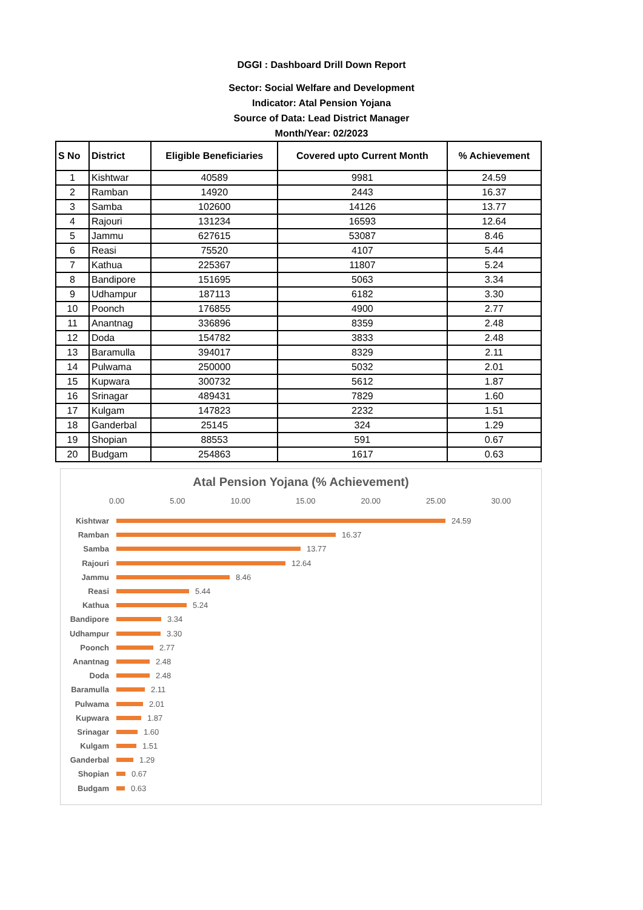DGGI : Dashboard Drill Down Report
Sector: Social Welfare and Development
Indicator: Atal Pension Yojana
Source of Data: Lead District Manager
Month/Year: 02/2023
| S No | District | Eligible Beneficiaries | Covered upto Current Month | % Achievement |
| --- | --- | --- | --- | --- |
| 1 | Kishtwar | 40589 | 9981 | 24.59 |
| 2 | Ramban | 14920 | 2443 | 16.37 |
| 3 | Samba | 102600 | 14126 | 13.77 |
| 4 | Rajouri | 131234 | 16593 | 12.64 |
| 5 | Jammu | 627615 | 53087 | 8.46 |
| 6 | Reasi | 75520 | 4107 | 5.44 |
| 7 | Kathua | 225367 | 11807 | 5.24 |
| 8 | Bandipore | 151695 | 5063 | 3.34 |
| 9 | Udhampur | 187113 | 6182 | 3.30 |
| 10 | Poonch | 176855 | 4900 | 2.77 |
| 11 | Anantnag | 336896 | 8359 | 2.48 |
| 12 | Doda | 154782 | 3833 | 2.48 |
| 13 | Baramulla | 394017 | 8329 | 2.11 |
| 14 | Pulwama | 250000 | 5032 | 2.01 |
| 15 | Kupwara | 300732 | 5612 | 1.87 |
| 16 | Srinagar | 489431 | 7829 | 1.60 |
| 17 | Kulgam | 147823 | 2232 | 1.51 |
| 18 | Ganderbal | 25145 | 324 | 1.29 |
| 19 | Shopian | 88553 | 591 | 0.67 |
| 20 | Budgam | 254863 | 1617 | 0.63 |
Atal Pension Yojana (% Achievement)
0.00 5.00 10.00 15.00 20.00 25.00 30.00
Kishtwar 24.59
Ramban 16.37
Samba 13.77
Rajouri 12.64
Jammu 8.46
Reasi 5.44
Kathua 5.24
Bandipore 3.34
Udhampur 3.30
Poonch 2.77
Anantnag 2.48
Doda 2.48
Baramulla 2.11
Pulwama 2.01
Kupwara 1.87
Srinagar 1.60
Kulgam 1.51
Ganderbal 1.29
Shopian 0.67
Budgam 0.63